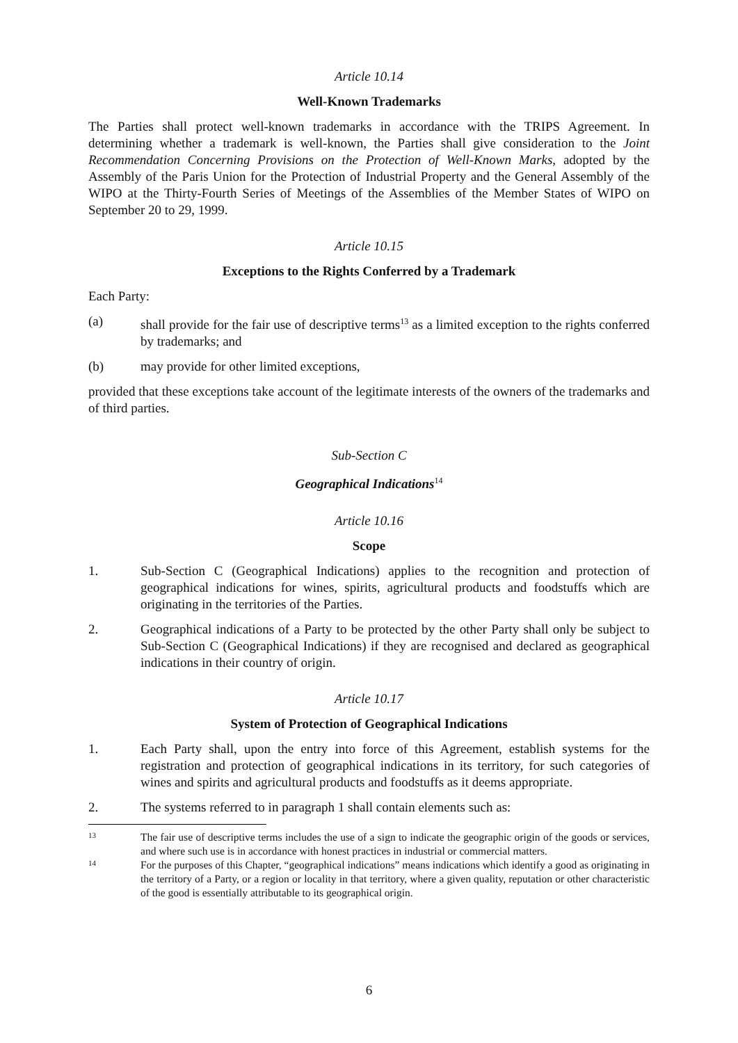Article 10.14
Well-Known Trademarks
The Parties shall protect well-known trademarks in accordance with the TRIPS Agreement. In determining whether a trademark is well-known, the Parties shall give consideration to the Joint Recommendation Concerning Provisions on the Protection of Well-Known Marks, adopted by the Assembly of the Paris Union for the Protection of Industrial Property and the General Assembly of the WIPO at the Thirty-Fourth Series of Meetings of the Assemblies of the Member States of WIPO on September 20 to 29, 1999.
Article 10.15
Exceptions to the Rights Conferred by a Trademark
Each Party:
(a) shall provide for the fair use of descriptive terms<sup>13</sup> as a limited exception to the rights conferred by trademarks; and
(b) may provide for other limited exceptions,
provided that these exceptions take account of the legitimate interests of the owners of the trademarks and of third parties.
Sub-Section C
Geographical Indications<sup>14</sup>
Article 10.16
Scope
1. Sub-Section C (Geographical Indications) applies to the recognition and protection of geographical indications for wines, spirits, agricultural products and foodstuffs which are originating in the territories of the Parties.
2. Geographical indications of a Party to be protected by the other Party shall only be subject to Sub-Section C (Geographical Indications) if they are recognised and declared as geographical indications in their country of origin.
Article 10.17
System of Protection of Geographical Indications
1. Each Party shall, upon the entry into force of this Agreement, establish systems for the registration and protection of geographical indications in its territory, for such categories of wines and spirits and agricultural products and foodstuffs as it deems appropriate.
2. The systems referred to in paragraph 1 shall contain elements such as:
13 The fair use of descriptive terms includes the use of a sign to indicate the geographic origin of the goods or services, and where such use is in accordance with honest practices in industrial or commercial matters.
14 For the purposes of this Chapter, “geographical indications” means indications which identify a good as originating in the territory of a Party, or a region or locality in that territory, where a given quality, reputation or other characteristic of the good is essentially attributable to its geographical origin.
6